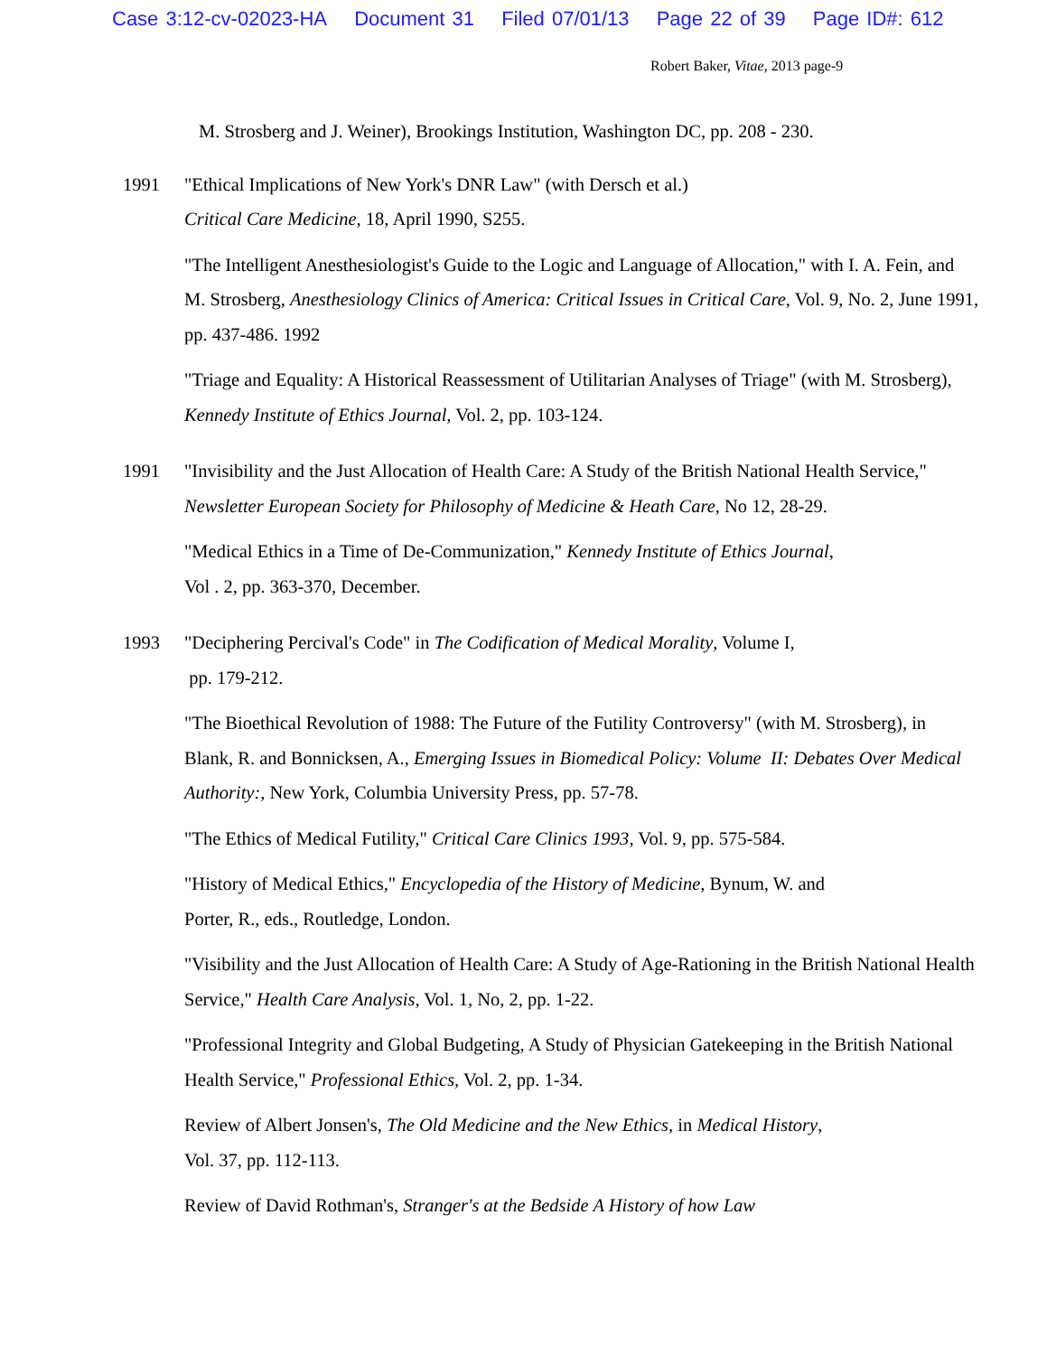Case 3:12-cv-02023-HA Document 31 Filed 07/01/13 Page 22 of 39 Page ID#: 612
Robert Baker, Vitae, 2013 page-9
M. Strosberg and J. Weiner), Brookings Institution, Washington DC, pp. 208 - 230.
1991 "Ethical Implications of New York's DNR Law" (with Dersch et al.)
Critical Care Medicine, 18, April 1990, S255.
"The Intelligent Anesthesiologist's Guide to the Logic and Language of Allocation," with I. A. Fein, and M. Strosberg, Anesthesiology Clinics of America: Critical Issues in Critical Care, Vol. 9, No. 2, June 1991, pp. 437-486. 1992
"Triage and Equality: A Historical Reassessment of Utilitarian Analyses of Triage" (with M. Strosberg), Kennedy Institute of Ethics Journal, Vol. 2, pp. 103-124.
1991 "Invisibility and the Just Allocation of Health Care: A Study of the British National Health Service," Newsletter European Society for Philosophy of Medicine & Heath Care, No 12, 28-29.
"Medical Ethics in a Time of De-Communization," Kennedy Institute of Ethics Journal,
Vol . 2, pp. 363-370, December.
1993 "Deciphering Percival's Code" in The Codification of Medical Morality, Volume I,
pp. 179-212.
"The Bioethical Revolution of 1988: The Future of the Futility Controversy" (with M. Strosberg), in Blank, R. and Bonnicksen, A., Emerging Issues in Biomedical Policy: Volume II: Debates Over Medical Authority:, New York, Columbia University Press, pp. 57-78.
"The Ethics of Medical Futility," Critical Care Clinics 1993, Vol. 9, pp. 575-584.
"History of Medical Ethics," Encyclopedia of the History of Medicine, Bynum, W. and
Porter, R., eds., Routledge, London.
"Visibility and the Just Allocation of Health Care: A Study of Age-Rationing in the British National Health Service," Health Care Analysis, Vol. 1, No, 2, pp. 1-22.
"Professional Integrity and Global Budgeting, A Study of Physician Gatekeeping in the British National Health Service," Professional Ethics, Vol. 2, pp. 1-34.
Review of Albert Jonsen's, The Old Medicine and the New Ethics, in Medical History,
Vol. 37, pp. 112-113.
Review of David Rothman's, Stranger's at the Bedside A History of how Law